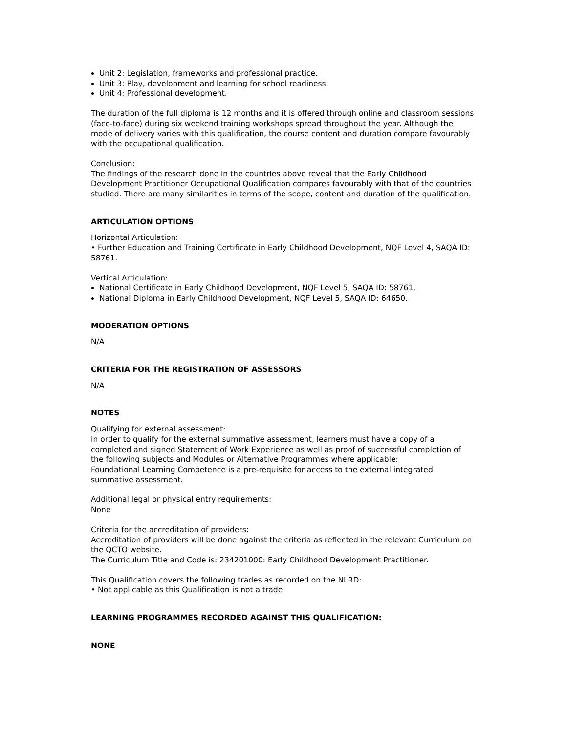Unit 2: Legislation, frameworks and professional practice.
Unit 3: Play, development and learning for school readiness.
Unit 4: Professional development.
The duration of the full diploma is 12 months and it is offered through online and classroom sessions (face-to-face) during six weekend training workshops spread throughout the year. Although the mode of delivery varies with this qualification, the course content and duration compare favourably with the occupational qualification.
Conclusion:
The findings of the research done in the countries above reveal that the Early Childhood Development Practitioner Occupational Qualification compares favourably with that of the countries studied. There are many similarities in terms of the scope, content and duration of the qualification.
ARTICULATION OPTIONS
Horizontal Articulation:
• Further Education and Training Certificate in Early Childhood Development, NQF Level 4, SAQA ID: 58761.
Vertical Articulation:
National Certificate in Early Childhood Development, NQF Level 5, SAQA ID: 58761.
National Diploma in Early Childhood Development, NQF Level 5, SAQA ID: 64650.
MODERATION OPTIONS
N/A
CRITERIA FOR THE REGISTRATION OF ASSESSORS
N/A
NOTES
Qualifying for external assessment:
In order to qualify for the external summative assessment, learners must have a copy of a completed and signed Statement of Work Experience as well as proof of successful completion of the following subjects and Modules or Alternative Programmes where applicable:
Foundational Learning Competence is a pre-requisite for access to the external integrated summative assessment.
Additional legal or physical entry requirements:
None
Criteria for the accreditation of providers:
Accreditation of providers will be done against the criteria as reflected in the relevant Curriculum on the QCTO website.
The Curriculum Title and Code is: 234201000: Early Childhood Development Practitioner.
This Qualification covers the following trades as recorded on the NLRD:
• Not applicable as this Qualification is not a trade.
LEARNING PROGRAMMES RECORDED AGAINST THIS QUALIFICATION:
NONE